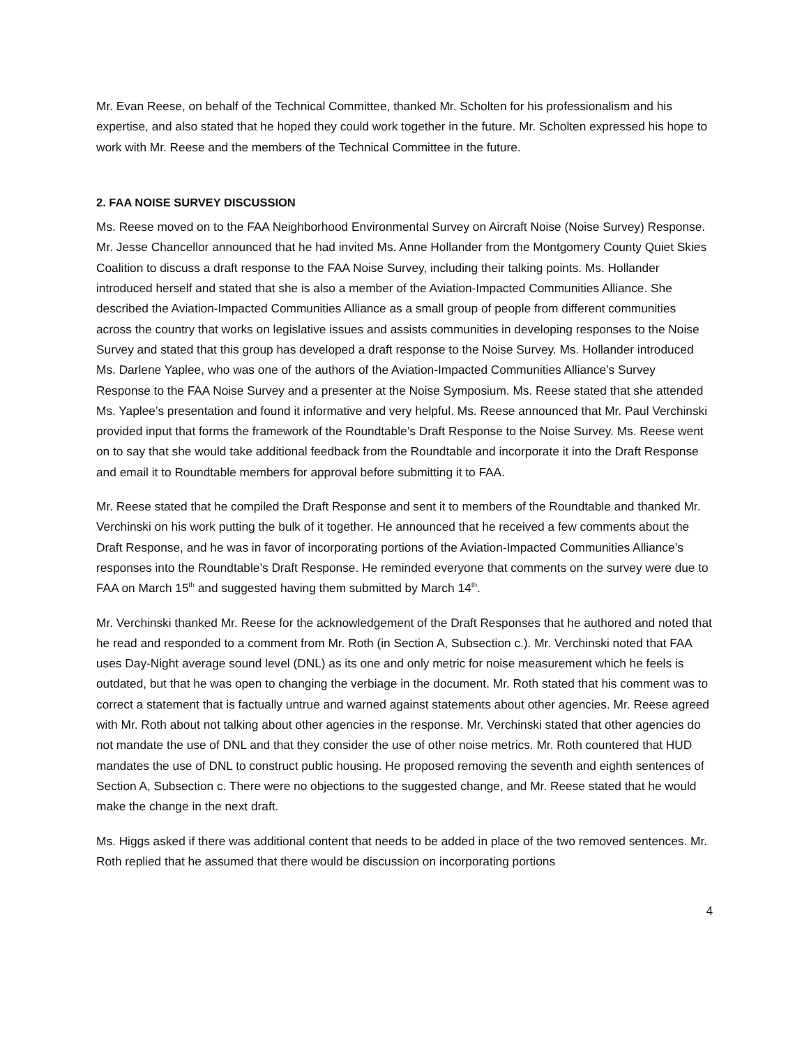Mr. Evan Reese, on behalf of the Technical Committee, thanked Mr. Scholten for his professionalism and his expertise, and also stated that he hoped they could work together in the future. Mr. Scholten expressed his hope to work with Mr. Reese and the members of the Technical Committee in the future.
2. FAA NOISE SURVEY DISCUSSION
Ms. Reese moved on to the FAA Neighborhood Environmental Survey on Aircraft Noise (Noise Survey) Response. Mr. Jesse Chancellor announced that he had invited Ms. Anne Hollander from the Montgomery County Quiet Skies Coalition to discuss a draft response to the FAA Noise Survey, including their talking points. Ms. Hollander introduced herself and stated that she is also a member of the Aviation-Impacted Communities Alliance. She described the Aviation-Impacted Communities Alliance as a small group of people from different communities across the country that works on legislative issues and assists communities in developing responses to the Noise Survey and stated that this group has developed a draft response to the Noise Survey. Ms. Hollander introduced Ms. Darlene Yaplee, who was one of the authors of the Aviation-Impacted Communities Alliance’s Survey Response to the FAA Noise Survey and a presenter at the Noise Symposium. Ms. Reese stated that she attended Ms. Yaplee’s presentation and found it informative and very helpful. Ms. Reese announced that Mr. Paul Verchinski provided input that forms the framework of the Roundtable’s Draft Response to the Noise Survey. Ms. Reese went on to say that she would take additional feedback from the Roundtable and incorporate it into the Draft Response and email it to Roundtable members for approval before submitting it to FAA.
Mr. Reese stated that he compiled the Draft Response and sent it to members of the Roundtable and thanked Mr. Verchinski on his work putting the bulk of it together. He announced that he received a few comments about the Draft Response, and he was in favor of incorporating portions of the Aviation-Impacted Communities Alliance’s responses into the Roundtable’s Draft Response. He reminded everyone that comments on the survey were due to FAA on March 15<sup>th</sup> and suggested having them submitted by March 14<sup>th</sup>.
Mr. Verchinski thanked Mr. Reese for the acknowledgement of the Draft Responses that he authored and noted that he read and responded to a comment from Mr. Roth (in Section A, Subsection c.). Mr. Verchinski noted that FAA uses Day-Night average sound level (DNL) as its one and only metric for noise measurement which he feels is outdated, but that he was open to changing the verbiage in the document. Mr. Roth stated that his comment was to correct a statement that is factually untrue and warned against statements about other agencies. Mr. Reese agreed with Mr. Roth about not talking about other agencies in the response. Mr. Verchinski stated that other agencies do not mandate the use of DNL and that they consider the use of other noise metrics. Mr. Roth countered that HUD mandates the use of DNL to construct public housing. He proposed removing the seventh and eighth sentences of Section A, Subsection c. There were no objections to the suggested change, and Mr. Reese stated that he would make the change in the next draft.
Ms. Higgs asked if there was additional content that needs to be added in place of the two removed sentences. Mr. Roth replied that he assumed that there would be discussion on incorporating portions
4